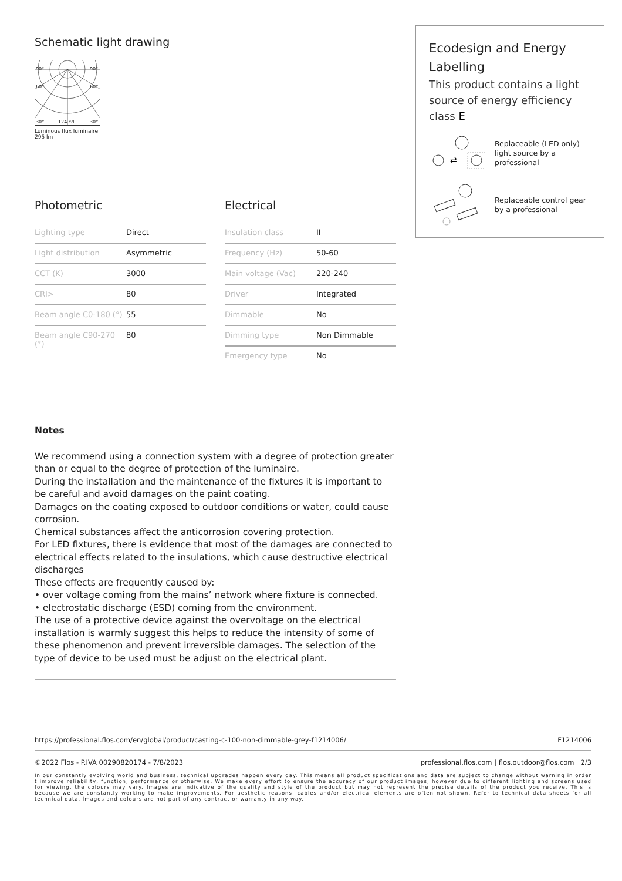Schematic light drawing
90°
90°
60°
60°
30°
124 cd
30°
Luminous flux luminaire
295 lm
Photometric
| Lighting type | Direct |
| Light distribution | Asymmetric |
| CCT (K) | 3000 |
| CRI> | 80 |
| Beam angle C0-180 (°) | 55 |
| Beam angle C90-270 (°) | 80 |
Electrical
| Insulation class | II |
| Frequency (Hz) | 50-60 |
| Main voltage (Vac) | 220-240 |
| Driver | Integrated |
| Dimmable | No |
| Dimming type | Non Dimmable |
| Emergency type | No |
Notes
We recommend using a connection system with a degree of protection greater than or equal to the degree of protection of the luminaire.
During the installation and the maintenance of the fixtures it is important to be careful and avoid damages on the paint coating.
Damages on the coating exposed to outdoor conditions or water, could cause corrosion.
Chemical substances affect the anticorrosion covering protection.
For LED fixtures, there is evidence that most of the damages are connected to electrical effects related to the insulations, which cause destructive electrical discharges
These effects are frequently caused by:
• over voltage coming from the mains’ network where fixture is connected.
• electrostatic discharge (ESD) coming from the environment.
The use of a protective device against the overvoltage on the electrical installation is warmly suggest this helps to reduce the intensity of some of these phenomenon and prevent irreversible damages. The selection of the type of device to be used must be adjust on the electrical plant.
Ecodesign and Energy Labelling
This product contains a light source of energy efficiency class E
⇄
Replaceable (LED only) light source by a professional
Replaceable control gear by a professional
https://professional.flos.com/en/global/product/casting-c-100-non-dimmable-grey-f1214006/ F1214006
©2022 Flos - P.IVA 00290820174 - 7/8/2023 professional.flos.com | flos.outdoor@flos.com 2/3
In our constantly evolving world and business, technical upgrades happen every day. This means all product specifications and data are subject to change without warning in order t improve reliability, function, performance or otherwise. We make every effort to ensure the accuracy of our product images, however due to different lighting and screens used for viewing, the colours may vary. Images are indicative of the quality and style of the product but may not represent the precise details of the product you receive. This is because we are constantly working to make improvements. For aesthetic reasons, cables and/or electrical elements are often not shown. Refer to technical data sheets for all technical data. Images and colours are not part of any contract or warranty in any way.